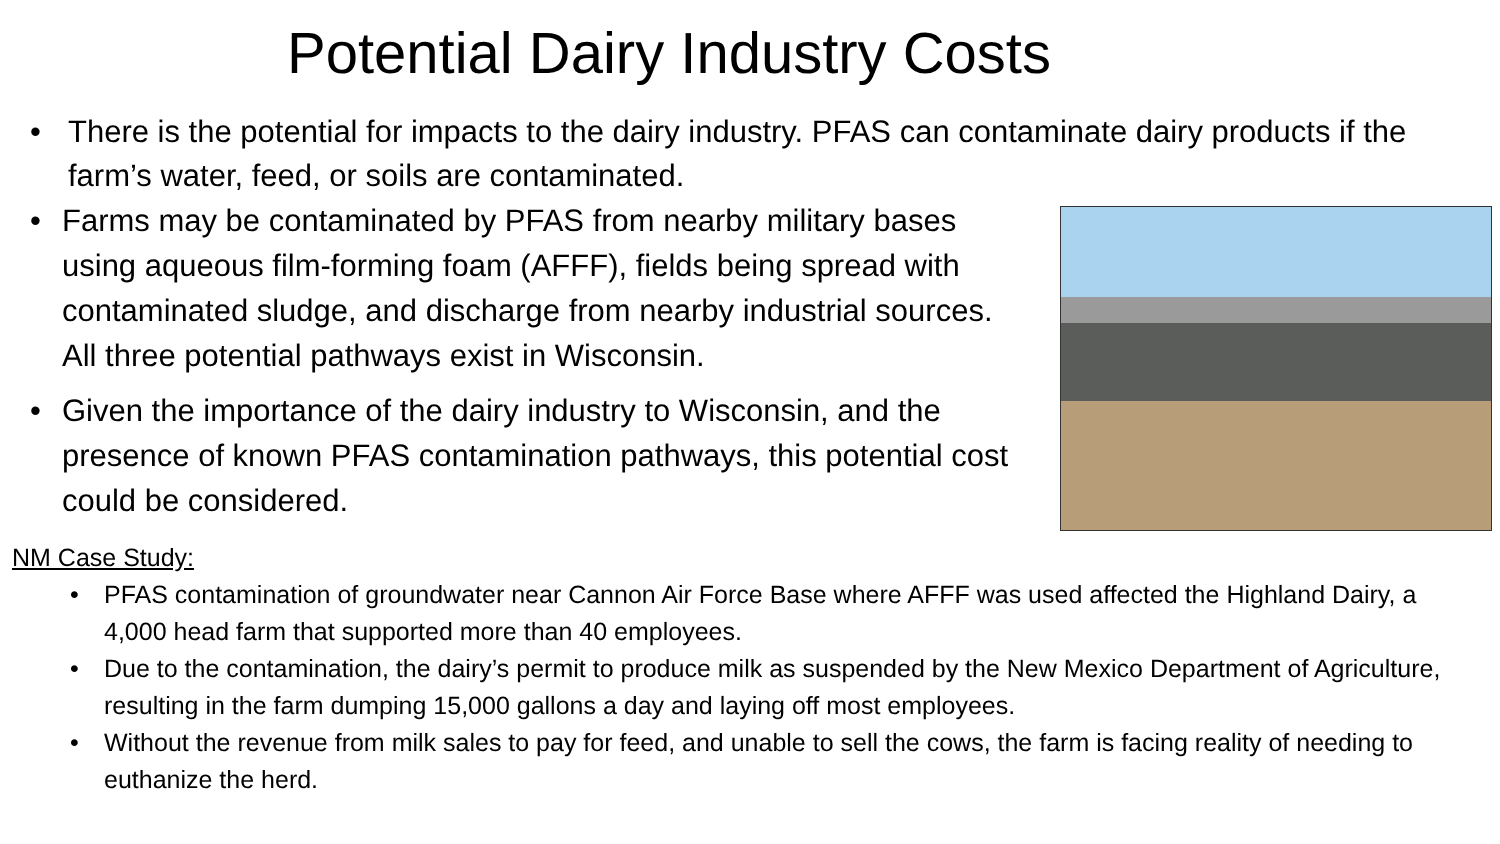Potential Dairy Industry Costs
• There is the potential for impacts to the dairy industry. PFAS can contaminate dairy products if the farm’s water, feed, or soils are contaminated.
• Farms may be contaminated by PFAS from nearby military bases using aqueous film-forming foam (AFFF), fields being spread with contaminated sludge, and discharge from nearby industrial sources. All three potential pathways exist in Wisconsin.
• Given the importance of the dairy industry to Wisconsin, and the presence of known PFAS contamination pathways, this potential cost could be considered.
NM Case Study:
• PFAS contamination of groundwater near Cannon Air Force Base where AFFF was used affected the Highland Dairy, a 4,000 head farm that supported more than 40 employees.
• Due to the contamination, the dairy’s permit to produce milk as suspended by the New Mexico Department of Agriculture, resulting in the farm dumping 15,000 gallons a day and laying off most employees.
• Without the revenue from milk sales to pay for feed, and unable to sell the cows, the farm is facing reality of needing to euthanize the herd.